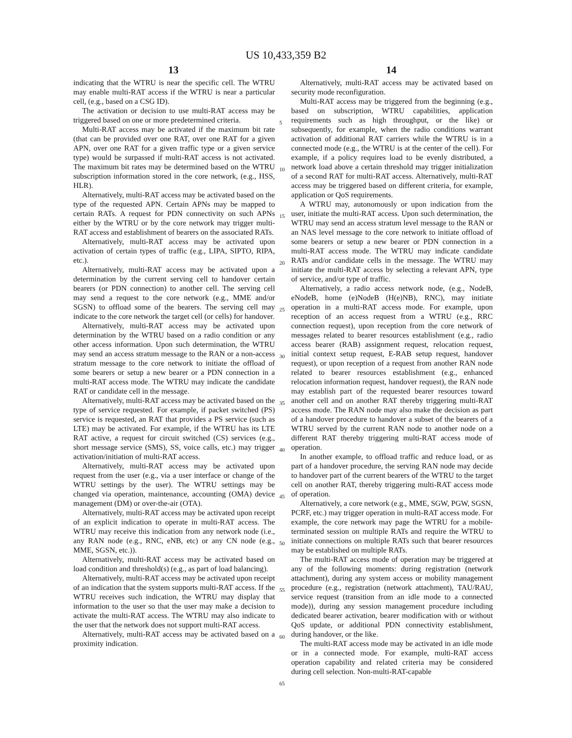US 10,433,359 B2
13 14
indicating that the WTRU is near the specific cell. The WTRU may enable multi-RAT access if the WTRU is near a particular cell, (e.g., based on a CSG ID).
The activation or decision to use multi-RAT access may be triggered based on one or more predetermined criteria.
Multi-RAT access may be activated if the maximum bit rate (that can be provided over one RAT, over one RAT for a given APN, over one RAT for a given traffic type or a given service type) would be surpassed if multi-RAT access is not activated. The maximum bit rates may be determined based on the WTRU subscription information stored in the core network, (e.g., HSS, HLR).
Alternatively, multi-RAT access may be activated based on the type of the requested APN. Certain APNs may be mapped to certain RATs. A request for PDN connectivity on such APNs either by the WTRU or by the core network may trigger multi-RAT access and establishment of bearers on the associated RATs.
Alternatively, multi-RAT access may be activated upon activation of certain types of traffic (e.g., LIPA, SIPTO, RIPA, etc.).
Alternatively, multi-RAT access may be activated upon a determination by the current serving cell to handover certain bearers (or PDN connection) to another cell. The serving cell may send a request to the core network (e.g., MME and/or SGSN) to offload some of the bearers. The serving cell may indicate to the core network the target cell (or cells) for handover.
Alternatively, multi-RAT access may be activated upon determination by the WTRU based on a radio condition or any other access information. Upon such determination, the WTRU may send an access stratum message to the RAN or a non-access stratum message to the core network to initiate the offload of some bearers or setup a new bearer or a PDN connection in a multi-RAT access mode. The WTRU may indicate the candidate RAT or candidate cell in the message.
Alternatively, multi-RAT access may be activated based on the type of service requested. For example, if packet switched (PS) service is requested, an RAT that provides a PS service (such as LTE) may be activated. For example, if the WTRU has its LTE RAT active, a request for circuit switched (CS) services (e.g., short message service (SMS), SS, voice calls, etc.) may trigger activation/initiation of multi-RAT access.
Alternatively, multi-RAT access may be activated upon request from the user (e.g., via a user interface or change of the WTRU settings by the user). The WTRU settings may be changed via operation, maintenance, accounting (OMA) device management (DM) or over-the-air (OTA).
Alternatively, multi-RAT access may be activated upon receipt of an explicit indication to operate in multi-RAT access. The WTRU may receive this indication from any network node (i.e., any RAN node (e.g., RNC, eNB, etc) or any CN node (e.g., MME, SGSN, etc.)).
Alternatively, multi-RAT access may be activated based on load condition and threshold(s) (e.g., as part of load balancing).
Alternatively, multi-RAT access may be activated upon receipt of an indication that the system supports multi-RAT access. If the WTRU receives such indication, the WTRU may display that information to the user so that the user may make a decision to activate the multi-RAT access. The WTRU may also indicate to the user that the network does not support multi-RAT access.
Alternatively, multi-RAT access may be activated based on a proximity indication.
5
10
15
20
25
30
35
40
45
50
55
60
65
Alternatively, multi-RAT access may be activated based on security mode reconfiguration.
Multi-RAT access may be triggered from the beginning (e.g., based on subscription, WTRU capabilities, application requirements such as high throughput, or the like) or subsequently, for example, when the radio conditions warrant activation of additional RAT carriers while the WTRU is in a connected mode (e.g., the WTRU is at the center of the cell). For example, if a policy requires load to be evenly distributed, a network load above a certain threshold may trigger initialization of a second RAT for multi-RAT access. Alternatively, multi-RAT access may be triggered based on different criteria, for example, application or QoS requirements.
A WTRU may, autonomously or upon indication from the user, initiate the multi-RAT access. Upon such determination, the WTRU may send an access stratum level message to the RAN or an NAS level message to the core network to initiate offload of some bearers or setup a new bearer or PDN connection in a multi-RAT access mode. The WTRU may indicate candidate RATs and/or candidate cells in the message. The WTRU may initiate the multi-RAT access by selecting a relevant APN, type of service, and/or type of traffic.
Alternatively, a radio access network node, (e.g., NodeB, eNodeB, home (e)NodeB (H(e)NB), RNC), may initiate operation in a multi-RAT access mode. For example, upon reception of an access request from a WTRU (e.g., RRC connection request), upon reception from the core network of messages related to bearer resources establishment (e.g., radio access bearer (RAB) assignment request, relocation request, initial context setup request, E-RAB setup request, handover request), or upon reception of a request from another RAN node related to bearer resources establishment (e.g., enhanced relocation information request, handover request), the RAN node may establish part of the requested bearer resources toward another cell and on another RAT thereby triggering multi-RAT access mode. The RAN node may also make the decision as part of a handover procedure to handover a subset of the bearers of a WTRU served by the current RAN node to another node on a different RAT thereby triggering multi-RAT access mode of operation.
In another example, to offload traffic and reduce load, or as part of a handover procedure, the serving RAN node may decide to handover part of the current bearers of the WTRU to the target cell on another RAT, thereby triggering multi-RAT access mode of operation.
Alternatively, a core network (e.g., MME, SGW, PGW, SGSN, PCRF, etc.) may trigger operation in multi-RAT access mode. For example, the core network may page the WTRU for a mobile-terminated session on multiple RATs and require the WTRU to initiate connections on multiple RATs such that bearer resources may be established on multiple RATs.
The multi-RAT access mode of operation may be triggered at any of the following moments: during registration (network attachment), during any system access or mobility management procedure (e.g., registration (network attachment), TAU/RAU, service request (transition from an idle mode to a connected mode)), during any session management procedure including dedicated bearer activation, bearer modification with or without QoS update, or additional PDN connectivity establishment, during handover, or the like.
The multi-RAT access mode may be activated in an idle mode or in a connected mode. For example, multi-RAT access operation capability and related criteria may be considered during cell selection. Non-multi-RAT-capable